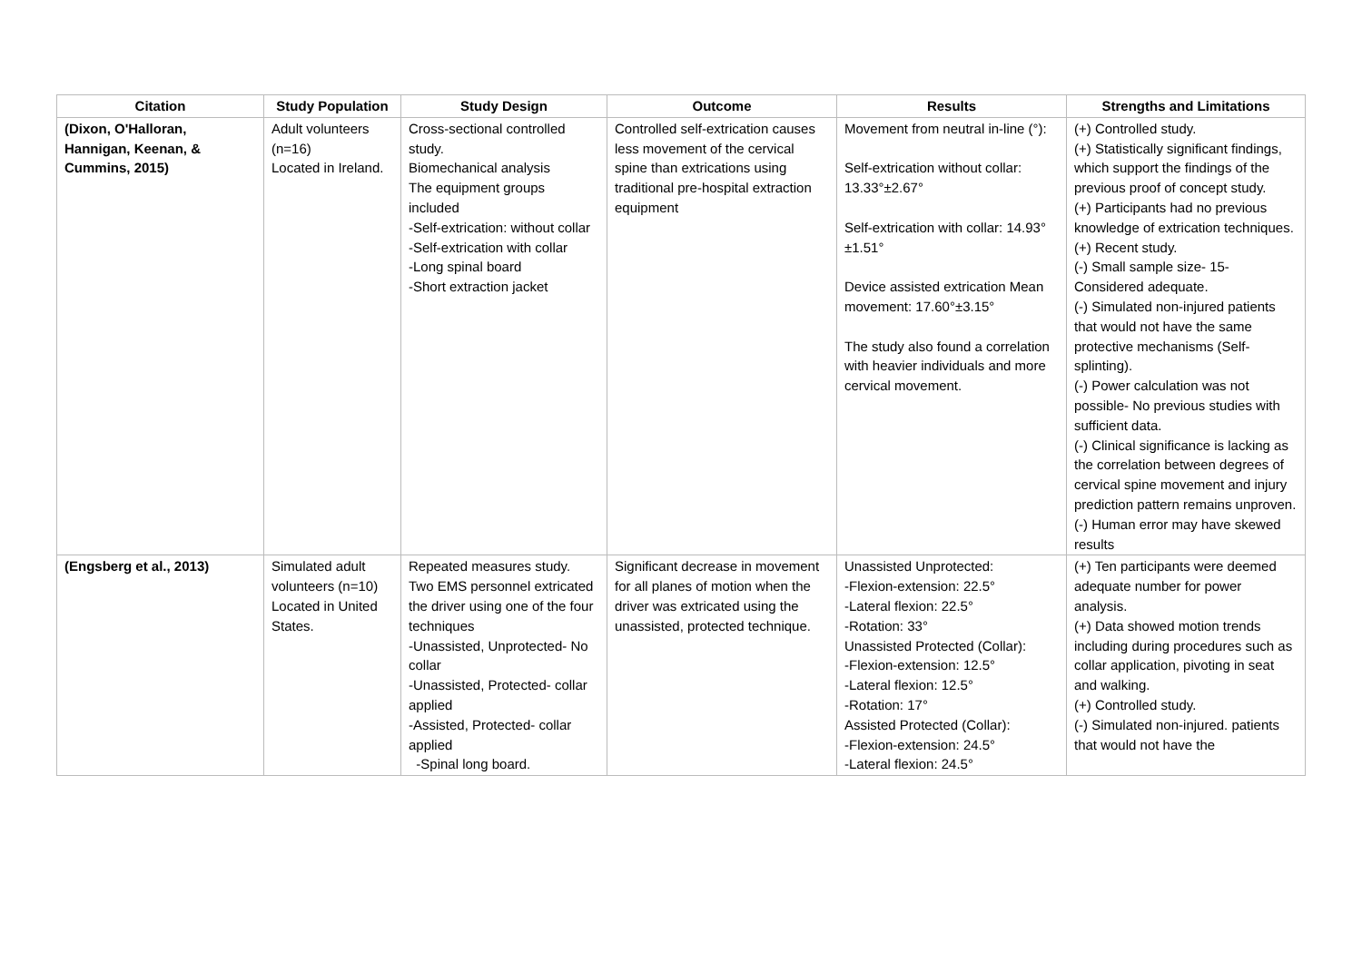| Citation | Study Population | Study Design | Outcome | Results | Strengths and Limitations |
| --- | --- | --- | --- | --- | --- |
| (Dixon, O'Halloran, Hannigan, Keenan, & Cummins, 2015) | Adult volunteers (n=16) Located in Ireland. | Cross-sectional controlled study. Biomechanical analysis The equipment groups included -Self-extrication: without collar -Self-extrication with collar -Long spinal board -Short extraction jacket | Controlled self-extrication causes less movement of the cervical spine than extrications using traditional pre-hospital extraction equipment | Movement from neutral in-line (°): Self-extrication without collar: 13.33°±2.67° Self-extrication with collar: 14.93°±1.51° Device assisted extrication Mean movement: 17.60°±3.15° The study also found a correlation with heavier individuals and more cervical movement. | (+) Controlled study. (+) Statistically significant findings, which support the findings of the previous proof of concept study. (+) Participants had no previous knowledge of extrication techniques. (+) Recent study. (-) Small sample size- 15- Considered adequate. (-) Simulated non-injured patients that would not have the same protective mechanisms (Self-splinting). (-) Power calculation was not possible- No previous studies with sufficient data. (-) Clinical significance is lacking as the correlation between degrees of cervical spine movement and injury prediction pattern remains unproven. (-) Human error may have skewed results |
| (Engsberg et al., 2013) | Simulated adult volunteers (n=10) Located in United States. | Repeated measures study. Two EMS personnel extricated the driver using one of the four techniques -Unassisted, Unprotected- No collar -Unassisted, Protected- collar applied -Assisted, Protected- collar applied -Spinal long board. | Significant decrease in movement for all planes of motion when the driver was extricated using the unassisted, protected technique. | Unassisted Unprotected: -Flexion-extension: 22.5° -Lateral flexion: 22.5° -Rotation: 33° Unassisted Protected (Collar): -Flexion-extension: 12.5° -Lateral flexion: 12.5° -Rotation: 17° Assisted Protected (Collar): -Flexion-extension: 24.5° -Lateral flexion: 24.5° | (+) Ten participants were deemed adequate number for power analysis. (+) Data showed motion trends including during procedures such as collar application, pivoting in seat and walking. (+) Controlled study. (-) Simulated non-injured. patients that would not have the |